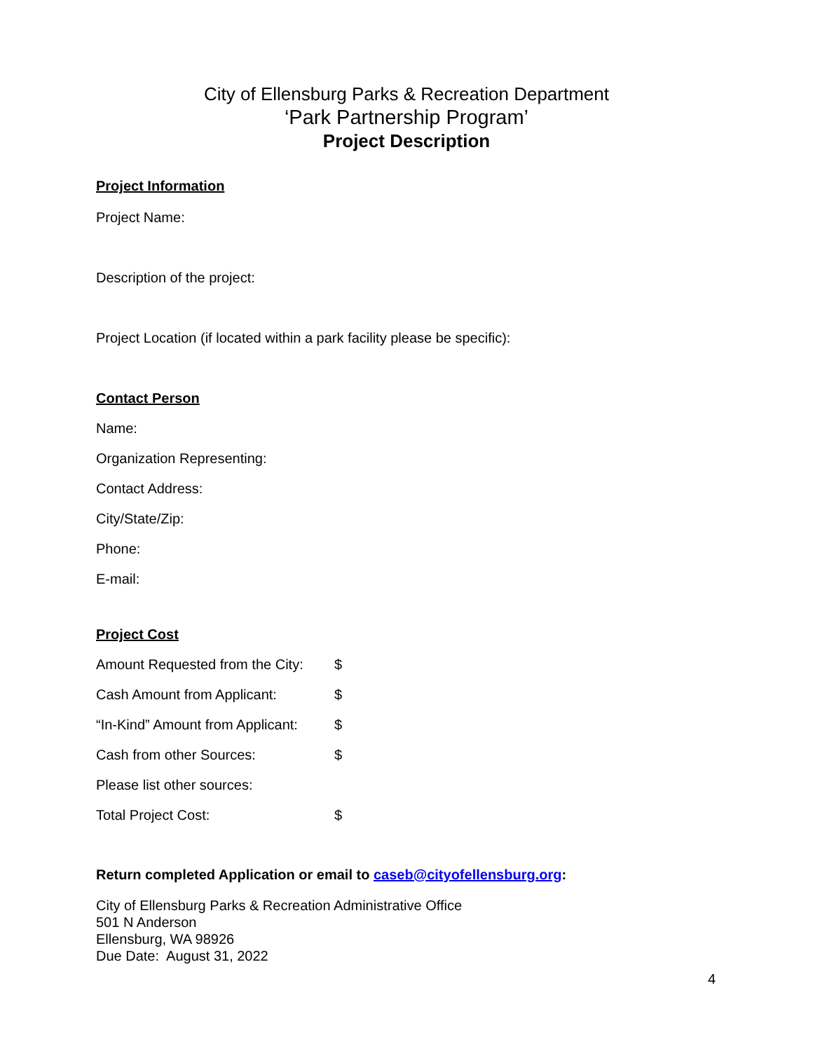City of Ellensburg Parks & Recreation Department
‘Park Partnership Program’
Project Description
Project Information
Project Name:
Description of the project:
Project Location (if located within a park facility please be specific):
Contact Person
Name:
Organization Representing:
Contact Address:
City/State/Zip:
Phone:
E-mail:
Project Cost
Amount Requested from the City: $
Cash Amount from Applicant: $
“In-Kind” Amount from Applicant: $
Cash from other Sources: $
Please list other sources:
Total Project Cost: $
Return completed Application or email to caseb@cityofellensburg.org:
City of Ellensburg Parks & Recreation Administrative Office
501 N Anderson
Ellensburg, WA 98926
Due Date: August 31, 2022
4